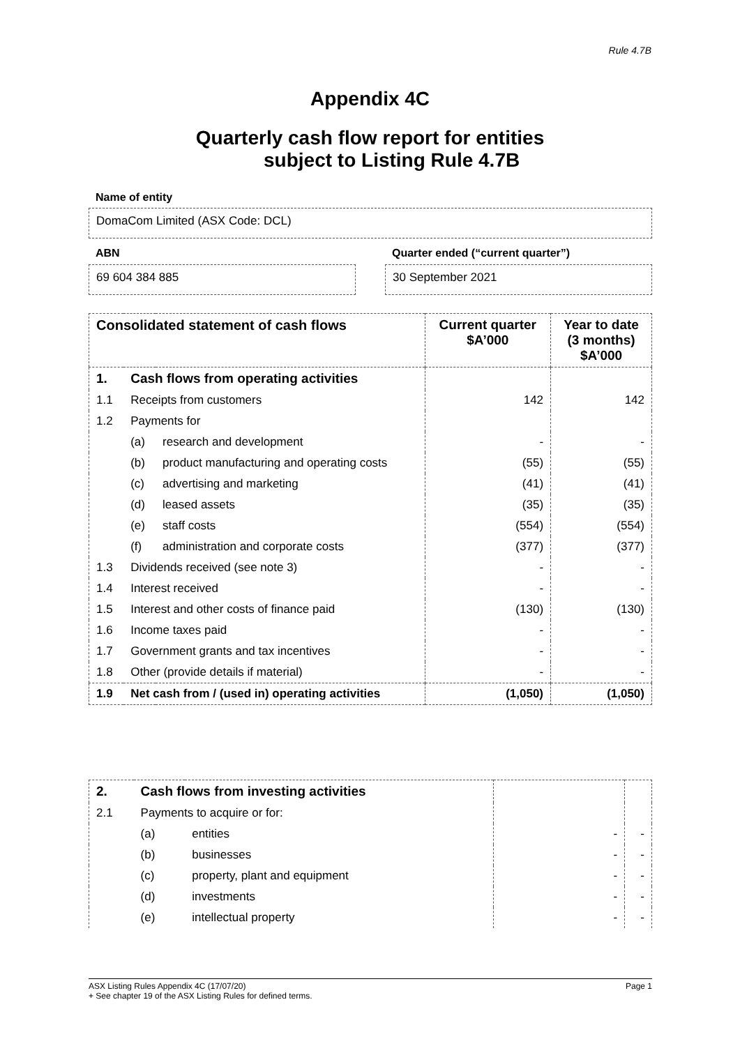Rule 4.7B
Appendix 4C
Quarterly cash flow report for entities
subject to Listing Rule 4.7B
Name of entity
DomaCom Limited (ASX Code: DCL)
ABN
Quarter ended (“current quarter”)
69 604 384 885 30 September 2021
| Consolidated statement of cash flows | | | Current quarter $A’000 | Year to date (3 months) $A’000 |
| --- | --- | --- | --- | --- |
| 1. | Cash flows from operating activities | | | |
| 1.1 | Receipts from customers | | 142 | 142 |
| 1.2 | Payments for | | | |
| | (a) | research and development | - | - |
| | (b) | product manufacturing and operating costs | (55) | (55) |
| | (c) | advertising and marketing | (41) | (41) |
| | (d) | leased assets | (35) | (35) |
| | (e) | staff costs | (554) | (554) |
| | (f) | administration and corporate costs | (377) | (377) |
| 1.3 | Dividends received (see note 3) | | - | - |
| 1.4 | Interest received | | - | - |
| 1.5 | Interest and other costs of finance paid | | (130) | (130) |
| 1.6 | Income taxes paid | | - | - |
| 1.7 | Government grants and tax incentives | | - | - |
| 1.8 | Other (provide details if material) | | - | - |
| 1.9 | Net cash from / (used in) operating activities | | (1,050) | (1,050) |
| 2. | Cash flows from investing activities | | | |
| 2.1 | Payments to acquire or for: | | | |
| | (a) | entities | - | - |
| | (b) | businesses | - | - |
| | (c) | property, plant and equipment | - | - |
| | (d) | investments | - | - |
| | (e) | intellectual property | - | - |
Page 1 ASX Listing Rules Appendix 4C (17/07/20)
+ See chapter 19 of the ASX Listing Rules for defined terms.